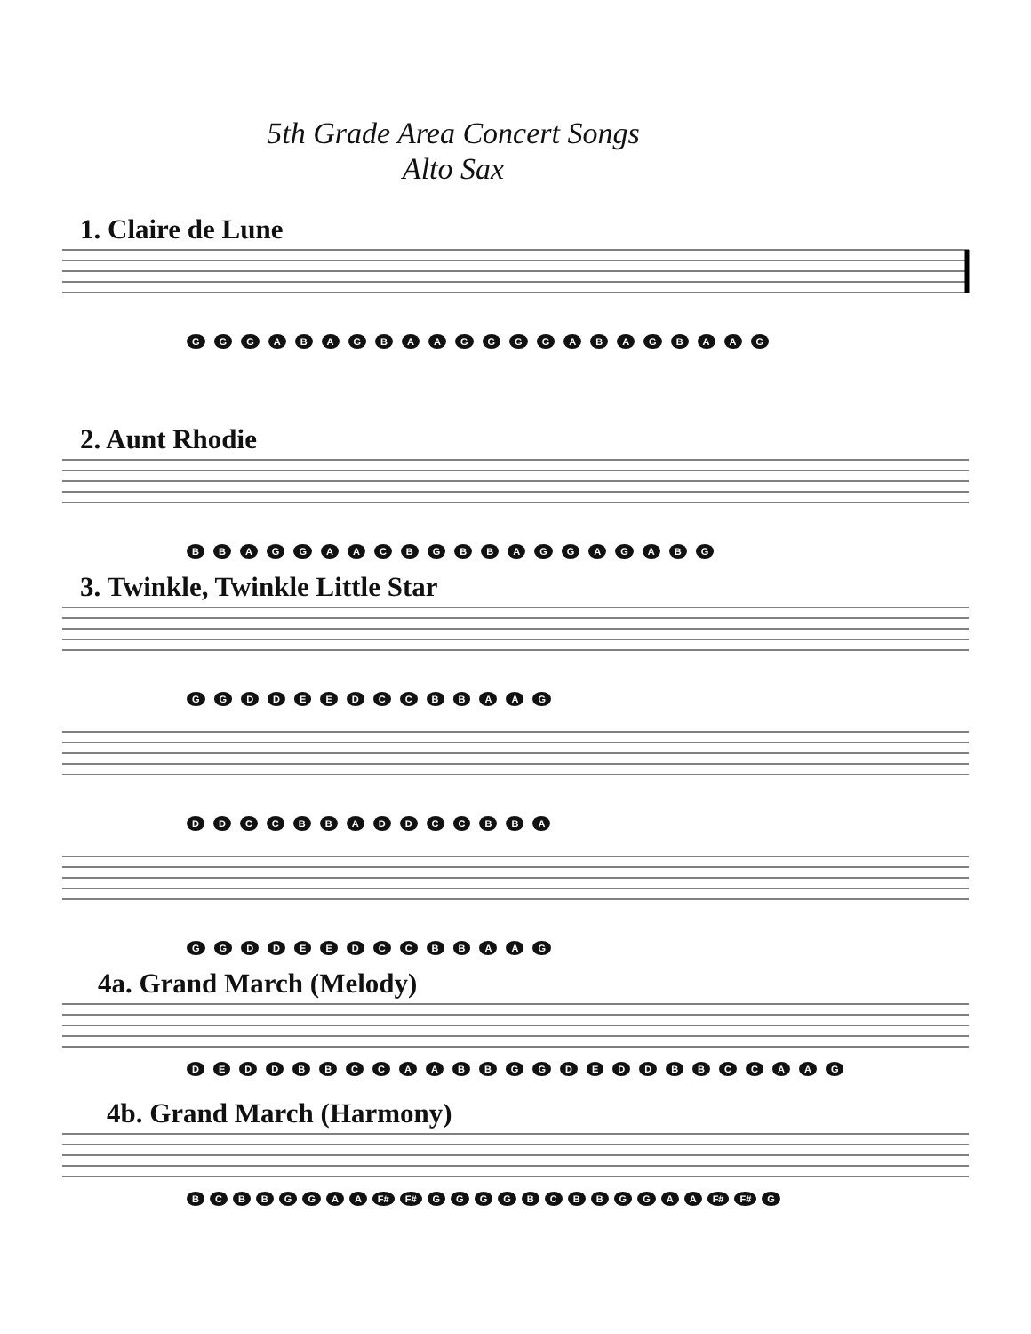5th Grade Area Concert Songs
Alto Sax
1. Claire de Lune
GGGABAGBAAGGGGABAGBAAG
2. Aunt Rhodie
BBAGGAACBGBBAGGAGABG
3. Twinkle, Twinkle Little Star
GGDDEEDCCBBAAG
DDCCBBADDCCBBA
GGDDEEDCCBBAAG
4a. Grand March (Melody)
DEDDBBCCAABBGGDEDDBBCCAAG
4b. Grand March (Harmony)
BCBBGGAA F# F# GGGGBCBBGGAA F# F# G